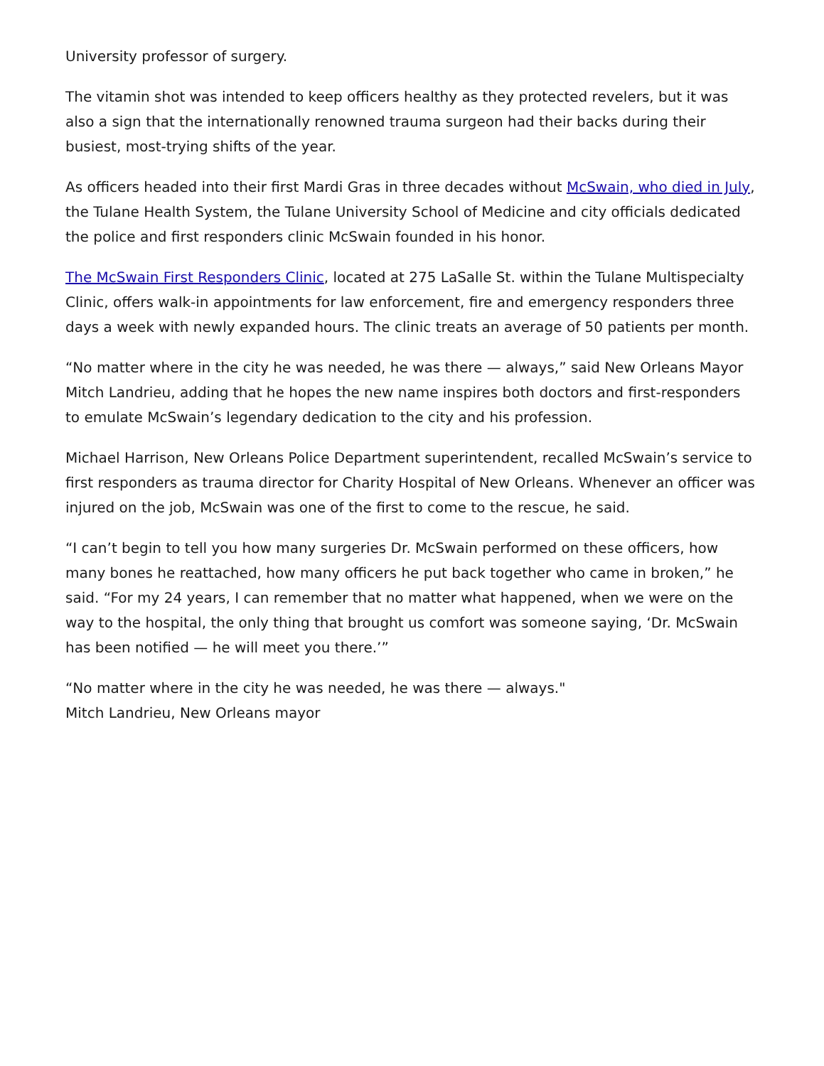University professor of surgery.
The vitamin shot was intended to keep officers healthy as they protected revelers, but it was also a sign that the internationally renowned trauma surgeon had their backs during their busiest, most-trying shifts of the year.
As officers headed into their first Mardi Gras in three decades without McSwain, who died in July, the Tulane Health System, the Tulane University School of Medicine and city officials dedicated the police and first responders clinic McSwain founded in his honor.
The McSwain First Responders Clinic, located at 275 LaSalle St. within the Tulane Multispecialty Clinic, offers walk-in appointments for law enforcement, fire and emergency responders three days a week with newly expanded hours. The clinic treats an average of 50 patients per month.
“No matter where in the city he was needed, he was there — always,” said New Orleans Mayor Mitch Landrieu, adding that he hopes the new name inspires both doctors and first-responders to emulate McSwain’s legendary dedication to the city and his profession.
Michael Harrison, New Orleans Police Department superintendent, recalled McSwain’s service to first responders as trauma director for Charity Hospital of New Orleans. Whenever an officer was injured on the job, McSwain was one of the first to come to the rescue, he said.
“I can’t begin to tell you how many surgeries Dr. McSwain performed on these officers, how many bones he reattached, how many officers he put back together who came in broken,” he said. “For my 24 years, I can remember that no matter what happened, when we were on the way to the hospital, the only thing that brought us comfort was someone saying, ‘Dr. McSwain has been notified — he will meet you there.’”
“No matter where in the city he was needed, he was there — always."
Mitch Landrieu, New Orleans mayor